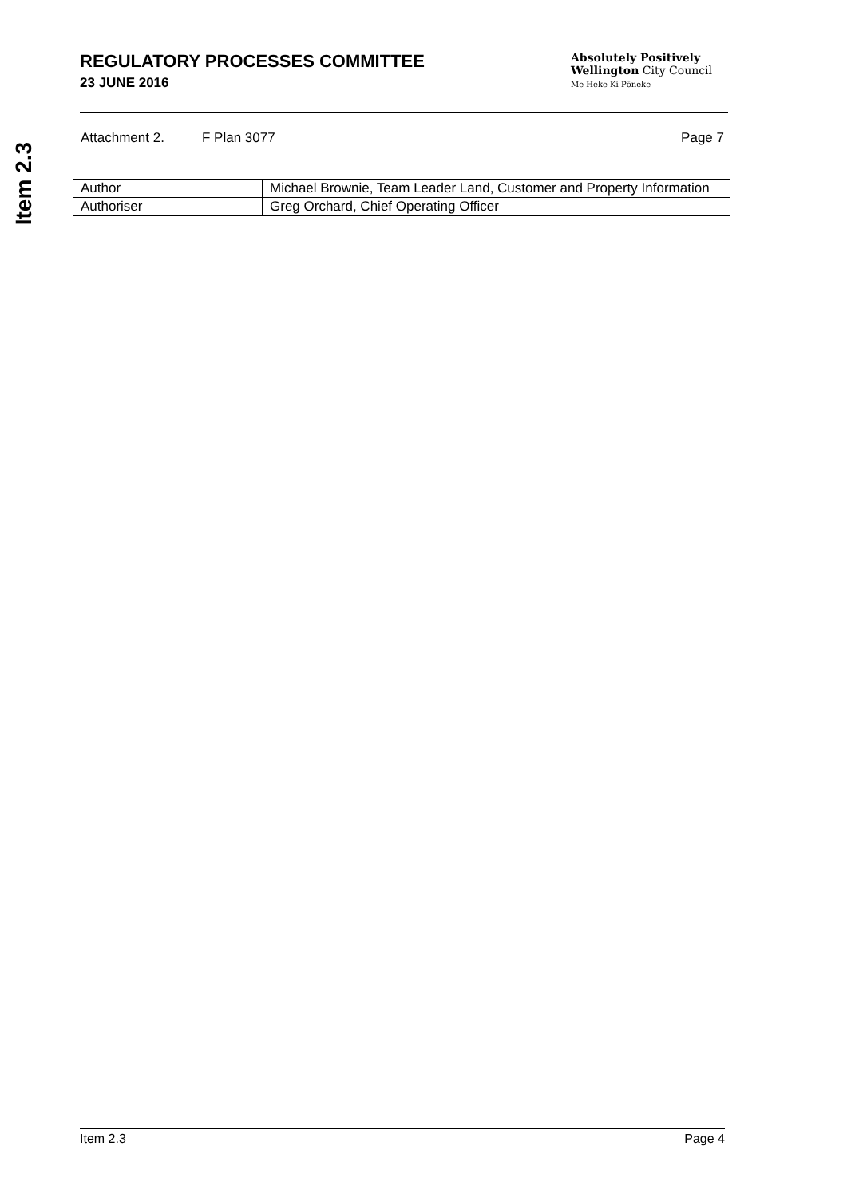Item 2.3
REGULATORY PROCESSES COMMITTEE
23 JUNE 2016
Absolutely Positively
Wellington City Council
Me Heke Ki Pōneke
Attachment 2. F Plan 3077 Page 7
| Author | Michael Brownie, Team Leader Land, Customer and Property Information |
| Authoriser | Greg Orchard, Chief Operating Officer |
Item 2.3 Page 4